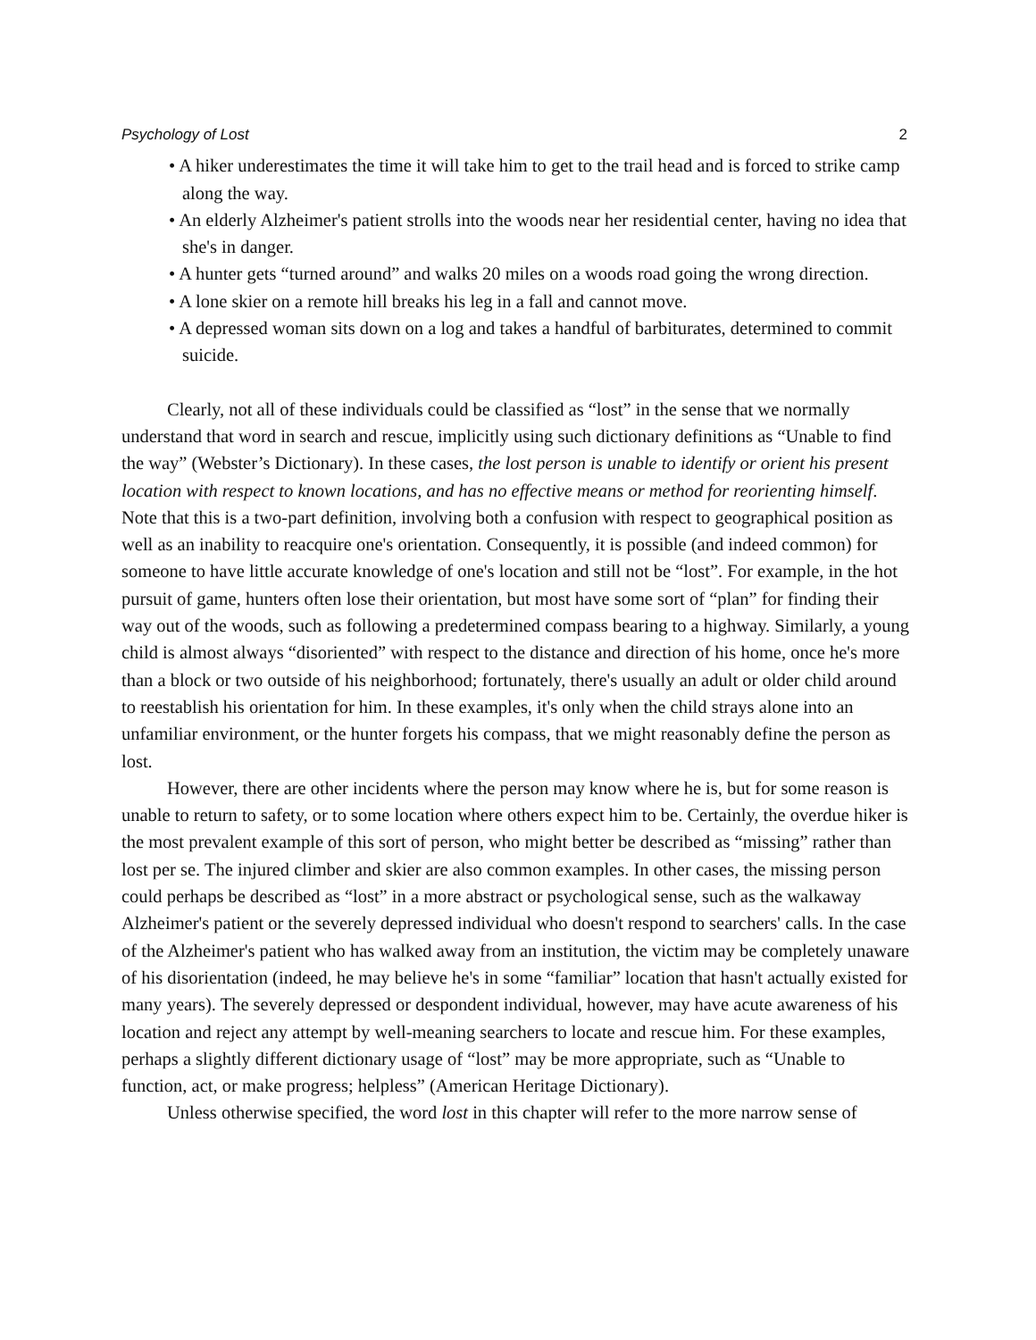Psychology of Lost 2
• A hiker underestimates the time it will take him to get to the trail head and is forced to strike camp along the way.
• An elderly Alzheimer's patient strolls into the woods near her residential center, having no idea that she's in danger.
• A hunter gets “turned around” and walks 20 miles on a woods road going the wrong direction.
• A lone skier on a remote hill breaks his leg in a fall and cannot move.
• A depressed woman sits down on a log and takes a handful of barbiturates, determined to commit suicide.
Clearly, not all of these individuals could be classified as “lost” in the sense that we normally understand that word in search and rescue, implicitly using such dictionary definitions as “Unable to find the way” (Webster’s Dictionary). In these cases, the lost person is unable to identify or orient his present location with respect to known locations, and has no effective means or method for reorienting himself. Note that this is a two-part definition, involving both a confusion with respect to geographical position as well as an inability to reacquire one's orientation. Consequently, it is possible (and indeed common) for someone to have little accurate knowledge of one's location and still not be “lost”. For example, in the hot pursuit of game, hunters often lose their orientation, but most have some sort of “plan” for finding their way out of the woods, such as following a predetermined compass bearing to a highway. Similarly, a young child is almost always “disoriented” with respect to the distance and direction of his home, once he's more than a block or two outside of his neighborhood; fortunately, there's usually an adult or older child around to reestablish his orientation for him. In these examples, it's only when the child strays alone into an unfamiliar environment, or the hunter forgets his compass, that we might reasonably define the person as lost.
However, there are other incidents where the person may know where he is, but for some reason is unable to return to safety, or to some location where others expect him to be. Certainly, the overdue hiker is the most prevalent example of this sort of person, who might better be described as “missing” rather than lost per se. The injured climber and skier are also common examples. In other cases, the missing person could perhaps be described as “lost” in a more abstract or psychological sense, such as the walkaway Alzheimer's patient or the severely depressed individual who doesn't respond to searchers' calls. In the case of the Alzheimer's patient who has walked away from an institution, the victim may be completely unaware of his disorientation (indeed, he may believe he's in some “familiar” location that hasn't actually existed for many years). The severely depressed or despondent individual, however, may have acute awareness of his location and reject any attempt by well-meaning searchers to locate and rescue him. For these examples, perhaps a slightly different dictionary usage of “lost” may be more appropriate, such as “Unable to function, act, or make progress; helpless” (American Heritage Dictionary).
Unless otherwise specified, the word lost in this chapter will refer to the more narrow sense of